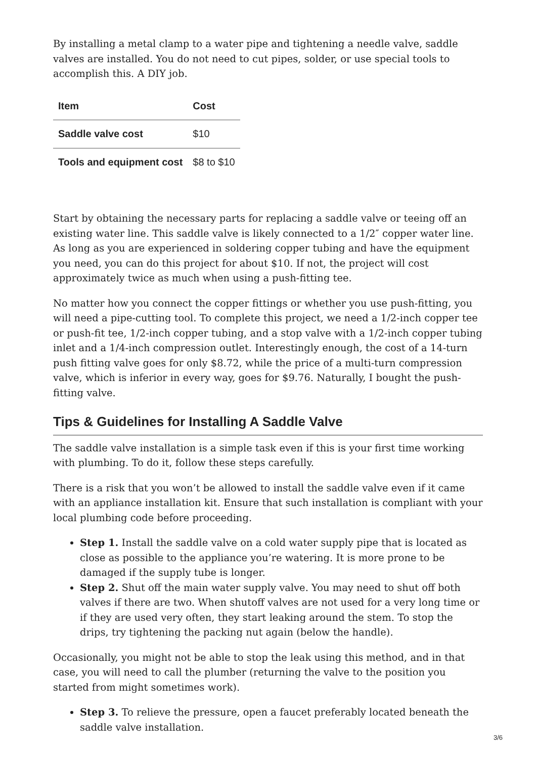By installing a metal clamp to a water pipe and tightening a needle valve, saddle valves are installed. You do not need to cut pipes, solder, or use special tools to accomplish this. A DIY job.
| Item | Cost |
| --- | --- |
| Saddle valve cost | $10 |
| Tools and equipment cost | $8 to $10 |
Start by obtaining the necessary parts for replacing a saddle valve or teeing off an existing water line. This saddle valve is likely connected to a 1/2″ copper water line. As long as you are experienced in soldering copper tubing and have the equipment you need, you can do this project for about $10. If not, the project will cost approximately twice as much when using a push-fitting tee.
No matter how you connect the copper fittings or whether you use push-fitting, you will need a pipe-cutting tool. To complete this project, we need a 1/2-inch copper tee or push-fit tee, 1/2-inch copper tubing, and a stop valve with a 1/2-inch copper tubing inlet and a 1/4-inch compression outlet. Interestingly enough, the cost of a 14-turn push fitting valve goes for only $8.72, while the price of a multi-turn compression valve, which is inferior in every way, goes for $9.76. Naturally, I bought the push-fitting valve.
Tips & Guidelines for Installing A Saddle Valve
The saddle valve installation is a simple task even if this is your first time working with plumbing. To do it, follow these steps carefully.
There is a risk that you won’t be allowed to install the saddle valve even if it came with an appliance installation kit. Ensure that such installation is compliant with your local plumbing code before proceeding.
Step 1. Install the saddle valve on a cold water supply pipe that is located as close as possible to the appliance you’re watering. It is more prone to be damaged if the supply tube is longer.
Step 2. Shut off the main water supply valve. You may need to shut off both valves if there are two. When shutoff valves are not used for a very long time or if they are used very often, they start leaking around the stem. To stop the drips, try tightening the packing nut again (below the handle).
Occasionally, you might not be able to stop the leak using this method, and in that case, you will need to call the plumber (returning the valve to the position you started from might sometimes work).
Step 3. To relieve the pressure, open a faucet preferably located beneath the saddle valve installation.
3/6